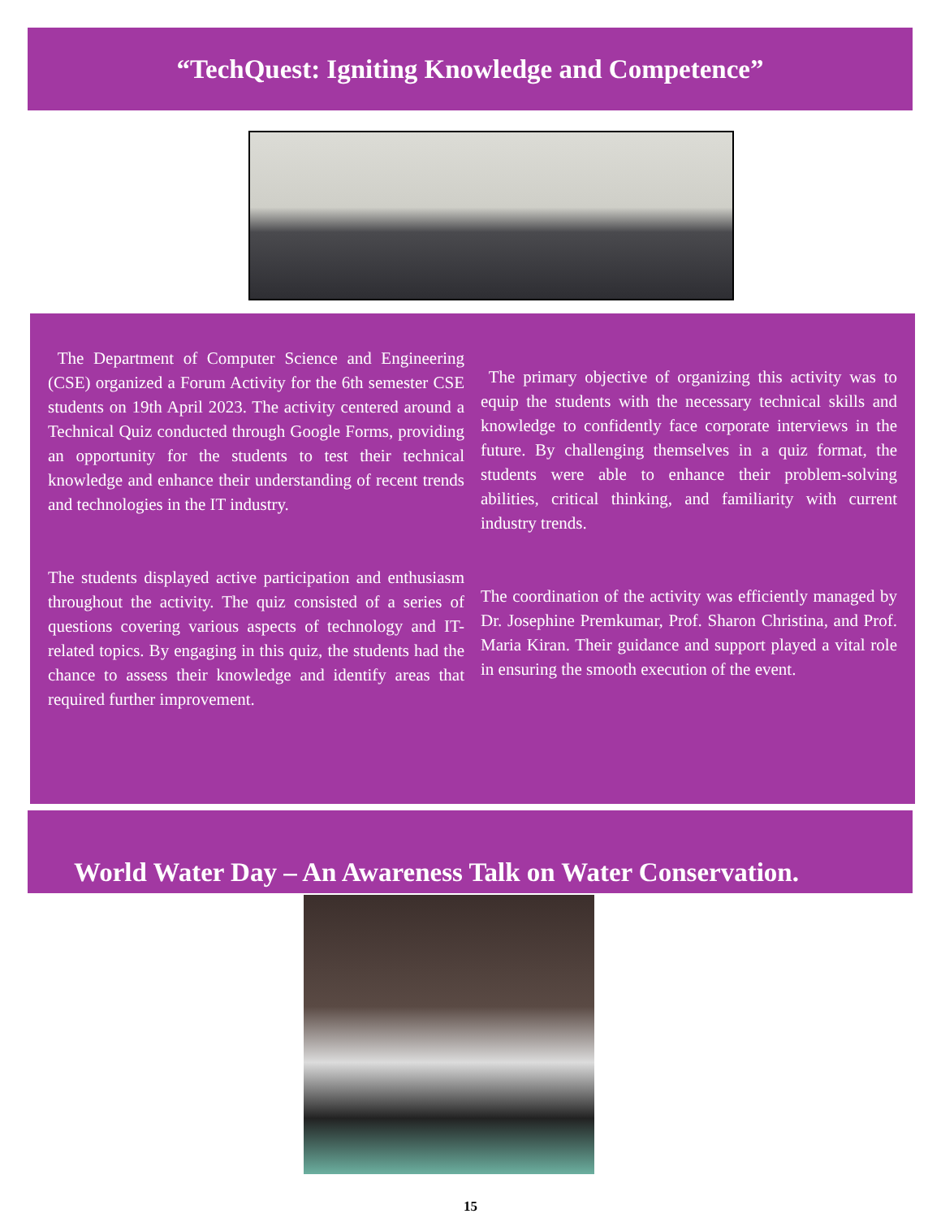“TechQuest: Igniting Knowledge and Competence”
The Department of Computer Science and Engineering (CSE) organized a Forum Activity for the 6th semester CSE students on 19th April 2023. The activity centered around a Technical Quiz conducted through Google Forms, providing an opportunity for the students to test their technical knowledge and enhance their understanding of recent trends and technologies in the IT industry.
The students displayed active participation and enthusiasm throughout the activity. The quiz consisted of a series of questions covering various aspects of technology and IT-related topics. By engaging in this quiz, the students had the chance to assess their knowledge and identify areas that required further improvement.
The primary objective of organizing this activity was to equip the students with the necessary technical skills and knowledge to confidently face corporate interviews in the future. By challenging themselves in a quiz format, the students were able to enhance their problem-solving abilities, critical thinking, and familiarity with current industry trends.
The coordination of the activity was efficiently managed by Dr. Josephine Premkumar, Prof. Sharon Christina, and Prof. Maria Kiran. Their guidance and support played a vital role in ensuring the smooth execution of the event.
World Water Day – An Awareness Talk on Water Conservation.
15